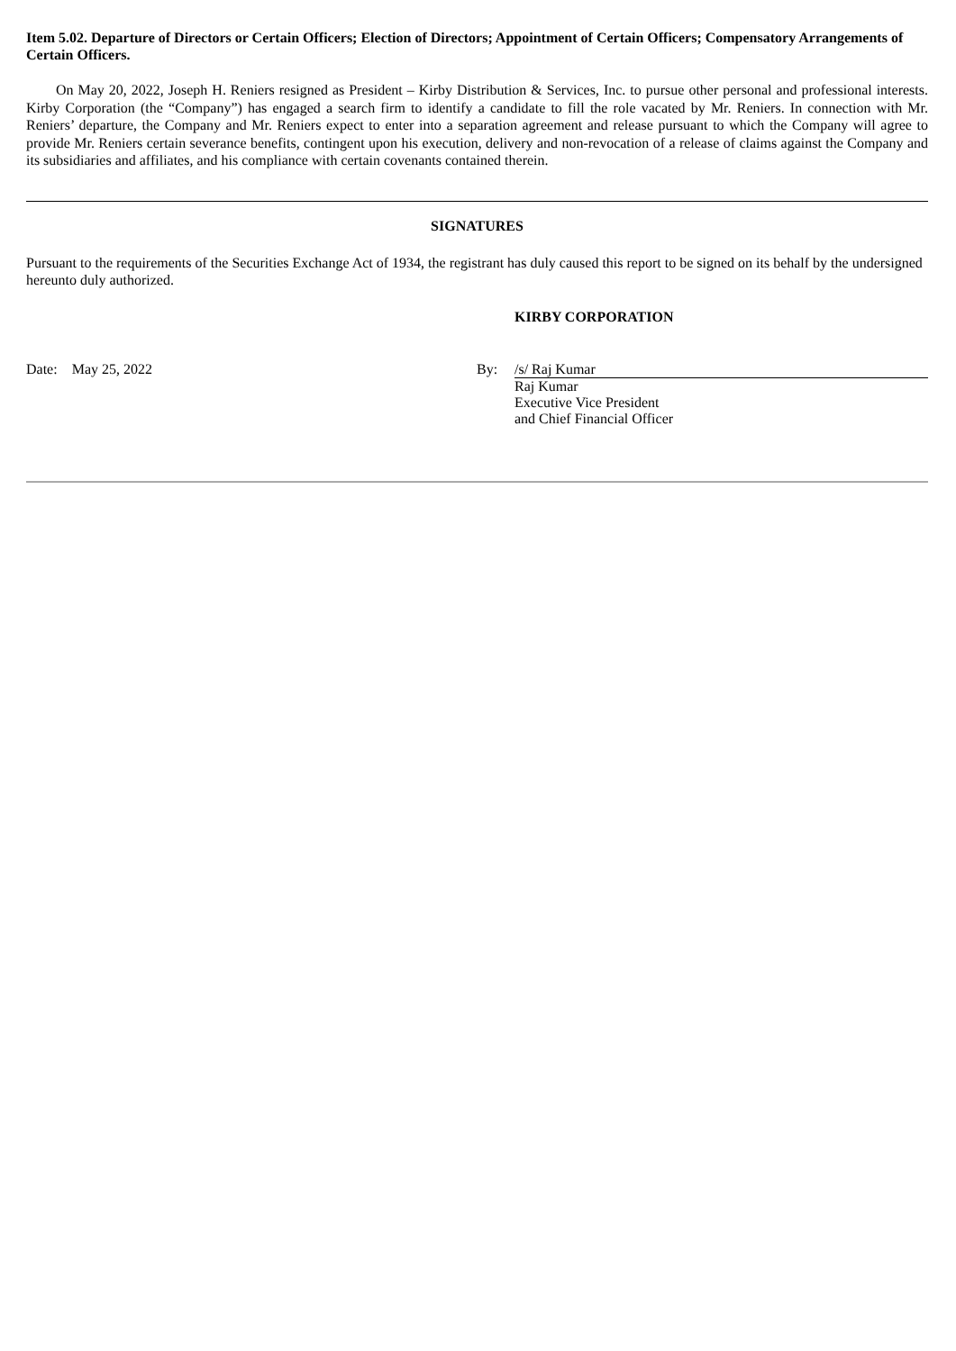Item 5.02. Departure of Directors or Certain Officers; Election of Directors; Appointment of Certain Officers; Compensatory Arrangements of Certain Officers.
On May 20, 2022, Joseph H. Reniers resigned as President – Kirby Distribution & Services, Inc. to pursue other personal and professional interests. Kirby Corporation (the “Company”) has engaged a search firm to identify a candidate to fill the role vacated by Mr. Reniers. In connection with Mr. Reniers’ departure, the Company and Mr. Reniers expect to enter into a separation agreement and release pursuant to which the Company will agree to provide Mr. Reniers certain severance benefits, contingent upon his execution, delivery and non-revocation of a release of claims against the Company and its subsidiaries and affiliates, and his compliance with certain covenants contained therein.
SIGNATURES
Pursuant to the requirements of the Securities Exchange Act of 1934, the registrant has duly caused this report to be signed on its behalf by the undersigned hereunto duly authorized.
KIRBY CORPORATION
Date: May 25, 2022 By: /s/ Raj Kumar
Raj Kumar
Executive Vice President
and Chief Financial Officer